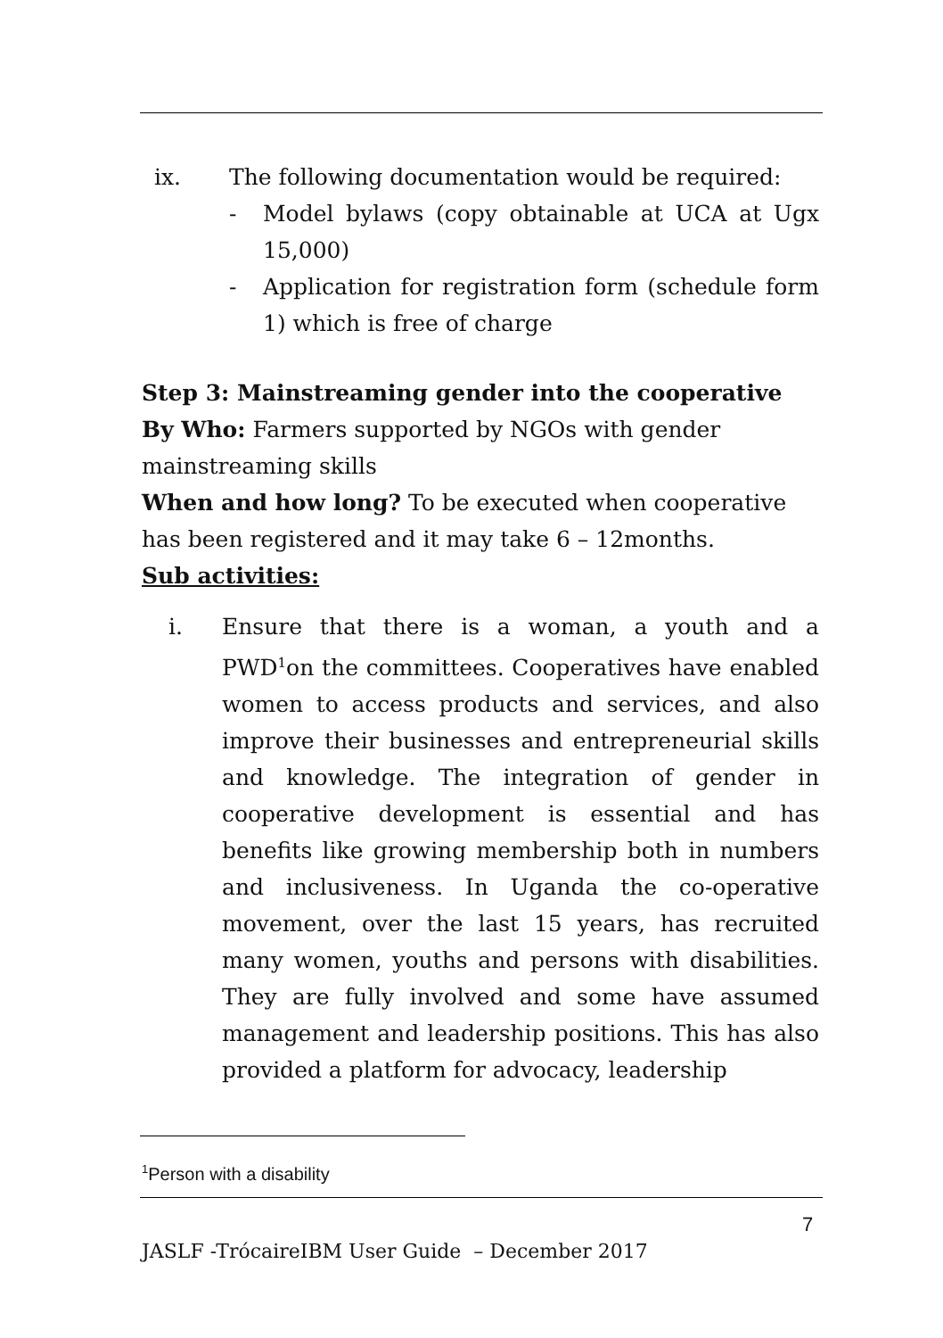ix. The following documentation would be required:
- Model bylaws (copy obtainable at UCA at Ugx 15,000)
- Application for registration form (schedule form 1) which is free of charge
Step 3: Mainstreaming gender into the cooperative
By Who: Farmers supported by NGOs with gender mainstreaming skills
When and how long? To be executed when cooperative has been registered and it may take 6 – 12months.
Sub activities:
i. Ensure that there is a woman, a youth and a PWD<sup>1</sup>on the committees. Cooperatives have enabled women to access products and services, and also improve their businesses and entrepreneurial skills and knowledge. The integration of gender in cooperative development is essential and has benefits like growing membership both in numbers and inclusiveness. In Uganda the co-operative movement, over the last 15 years, has recruited many women, youths and persons with disabilities. They are fully involved and some have assumed management and leadership positions. This has also provided a platform for advocacy, leadership
<sup>1</sup> Person with a disability
7
JASLF -TrócaireIBM User Guide – December 2017